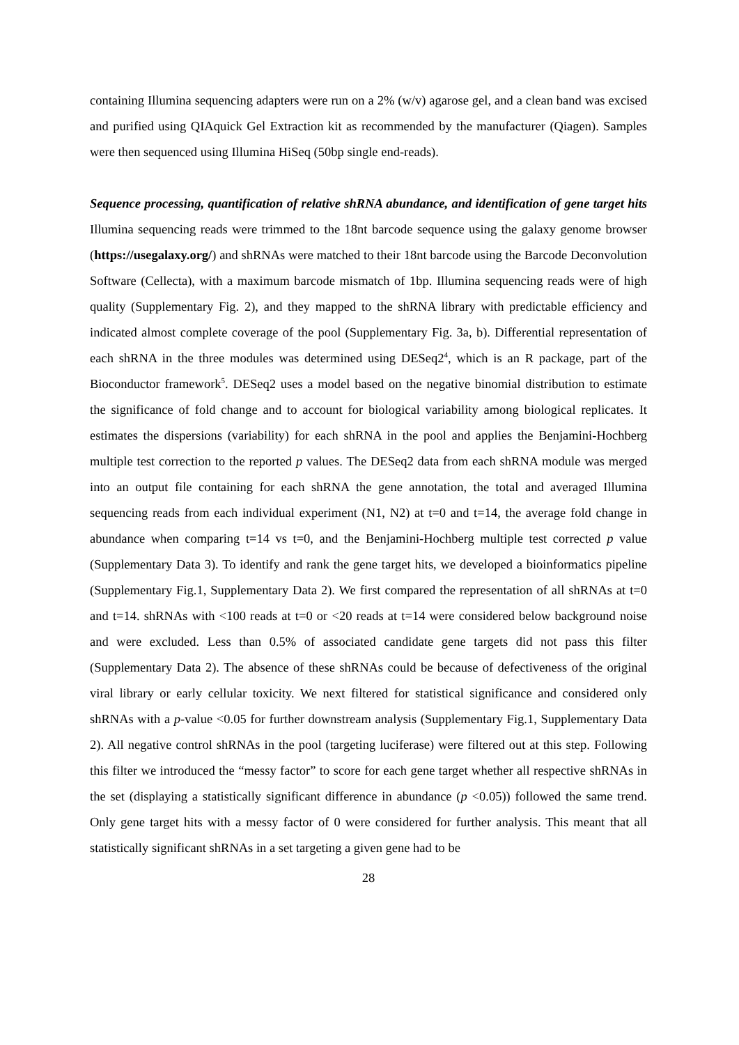containing Illumina sequencing adapters were run on a 2% (w/v) agarose gel, and a clean band was excised and purified using QIAquick Gel Extraction kit as recommended by the manufacturer (Qiagen). Samples were then sequenced using Illumina HiSeq (50bp single end-reads).
Sequence processing, quantification of relative shRNA abundance, and identification of gene target hits Illumina sequencing reads were trimmed to the 18nt barcode sequence using the galaxy genome browser (https://usegalaxy.org/) and shRNAs were matched to their 18nt barcode using the Barcode Deconvolution Software (Cellecta), with a maximum barcode mismatch of 1bp. Illumina sequencing reads were of high quality (Supplementary Fig. 2), and they mapped to the shRNA library with predictable efficiency and indicated almost complete coverage of the pool (Supplementary Fig. 3a, b). Differential representation of each shRNA in the three modules was determined using DESeq2<sup>4</sup>, which is an R package, part of the Bioconductor framework<sup>5</sup>. DESeq2 uses a model based on the negative binomial distribution to estimate the significance of fold change and to account for biological variability among biological replicates. It estimates the dispersions (variability) for each shRNA in the pool and applies the Benjamini-Hochberg multiple test correction to the reported p values. The DESeq2 data from each shRNA module was merged into an output file containing for each shRNA the gene annotation, the total and averaged Illumina sequencing reads from each individual experiment (N1, N2) at t=0 and t=14, the average fold change in abundance when comparing t=14 vs t=0, and the Benjamini-Hochberg multiple test corrected p value (Supplementary Data 3). To identify and rank the gene target hits, we developed a bioinformatics pipeline (Supplementary Fig.1, Supplementary Data 2). We first compared the representation of all shRNAs at t=0 and t=14. shRNAs with <100 reads at t=0 or <20 reads at t=14 were considered below background noise and were excluded. Less than 0.5% of associated candidate gene targets did not pass this filter (Supplementary Data 2). The absence of these shRNAs could be because of defectiveness of the original viral library or early cellular toxicity. We next filtered for statistical significance and considered only shRNAs with a p-value <0.05 for further downstream analysis (Supplementary Fig.1, Supplementary Data 2). All negative control shRNAs in the pool (targeting luciferase) were filtered out at this step. Following this filter we introduced the “messy factor” to score for each gene target whether all respective shRNAs in the set (displaying a statistically significant difference in abundance (p <0.05)) followed the same trend. Only gene target hits with a messy factor of 0 were considered for further analysis. This meant that all statistically significant shRNAs in a set targeting a given gene had to be
28